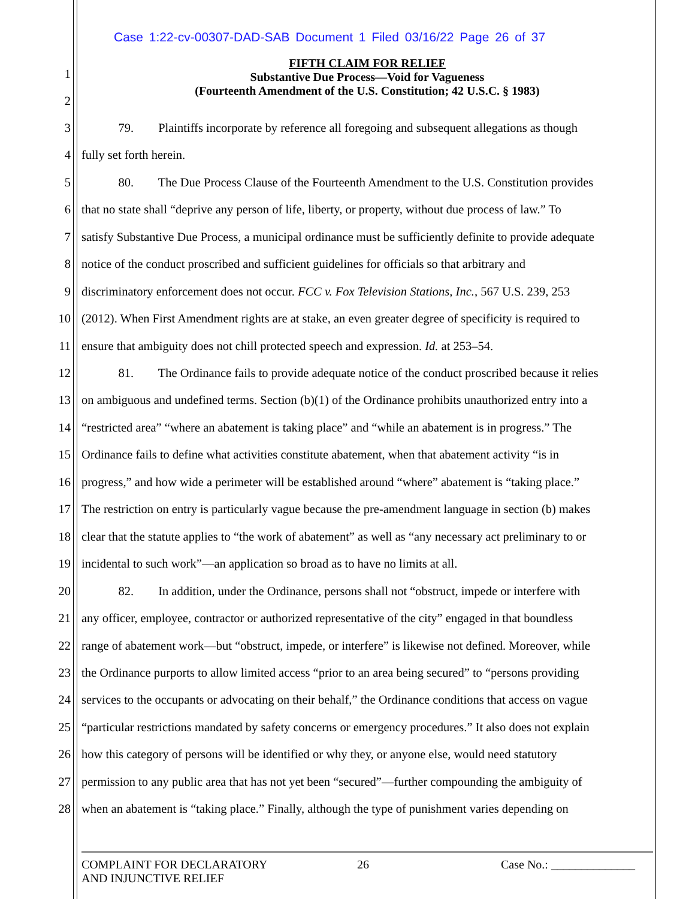Case 1:22-cv-00307-DAD-SAB Document 1 Filed 03/16/22 Page 26 of 37
FIFTH CLAIM FOR RELIEF
Substantive Due Process—Void for Vagueness
(Fourteenth Amendment of the U.S. Constitution; 42 U.S.C. § 1983)
1
2
3 79. Plaintiffs incorporate by reference all foregoing and subsequent allegations as though
4 fully set forth herein.
5 80. The Due Process Clause of the Fourteenth Amendment to the U.S. Constitution provides
6 that no state shall “deprive any person of life, liberty, or property, without due process of law.” To
7 satisfy Substantive Due Process, a municipal ordinance must be sufficiently definite to provide adequate
8 notice of the conduct proscribed and sufficient guidelines for officials so that arbitrary and
9 discriminatory enforcement does not occur. FCC v. Fox Television Stations, Inc., 567 U.S. 239, 253
10 (2012). When First Amendment rights are at stake, an even greater degree of specificity is required to
11 ensure that ambiguity does not chill protected speech and expression. Id. at 253–54.
12 81. The Ordinance fails to provide adequate notice of the conduct proscribed because it relies
13 on ambiguous and undefined terms. Section (b)(1) of the Ordinance prohibits unauthorized entry into a
14 “restricted area” “where an abatement is taking place” and “while an abatement is in progress.” The
15 Ordinance fails to define what activities constitute abatement, when that abatement activity “is in
16 progress,” and how wide a perimeter will be established around “where” abatement is “taking place.”
17 The restriction on entry is particularly vague because the pre-amendment language in section (b) makes
18 clear that the statute applies to “the work of abatement” as well as “any necessary act preliminary to or
19 incidental to such work”—an application so broad as to have no limits at all.
20 82. In addition, under the Ordinance, persons shall not “obstruct, impede or interfere with
21 any officer, employee, contractor or authorized representative of the city” engaged in that boundless
22 range of abatement work—but “obstruct, impede, or interfere” is likewise not defined. Moreover, while
23 the Ordinance purports to allow limited access “prior to an area being secured” to “persons providing
24 services to the occupants or advocating on their behalf,” the Ordinance conditions that access on vague
25 “particular restrictions mandated by safety concerns or emergency procedures.” It also does not explain
26 how this category of persons will be identified or why they, or anyone else, would need statutory
27 permission to any public area that has not yet been “secured”—further compounding the ambiguity of
28 when an abatement is “taking place.” Finally, although the type of punishment varies depending on
COMPLAINT FOR DECLARATORY
AND INJUNCTIVE RELIEF 26 Case No.: ______________